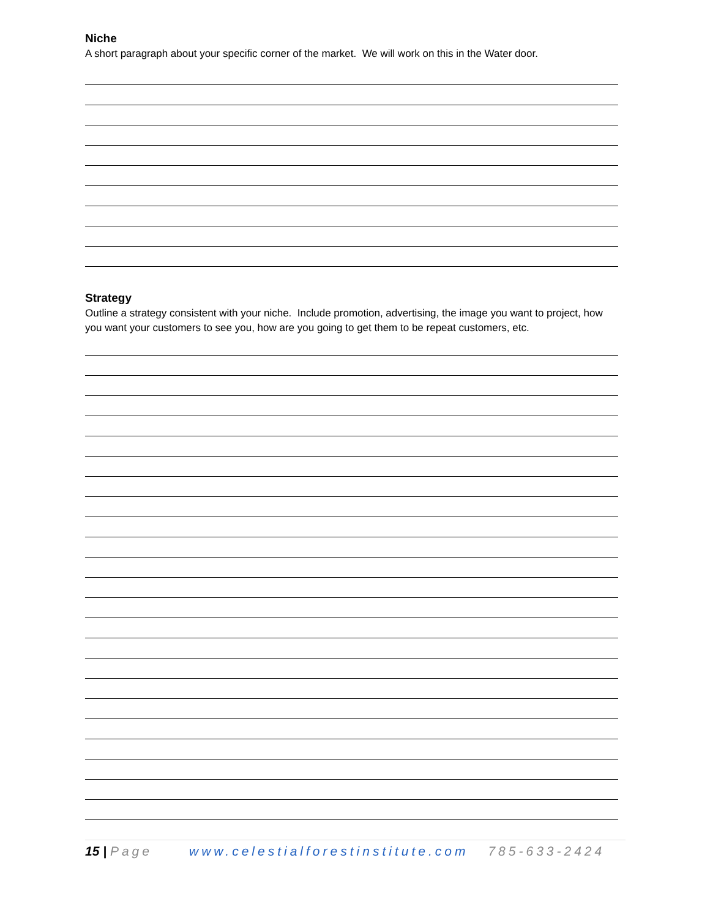Niche
A short paragraph about your specific corner of the market. We will work on this in the Water door.
Strategy
Outline a strategy consistent with your niche. Include promotion, advertising, the image you want to project, how you want your customers to see you, how are you going to get them to be repeat customers, etc.
15 | Page www.celestialforestinstitute.com 785-633-2424